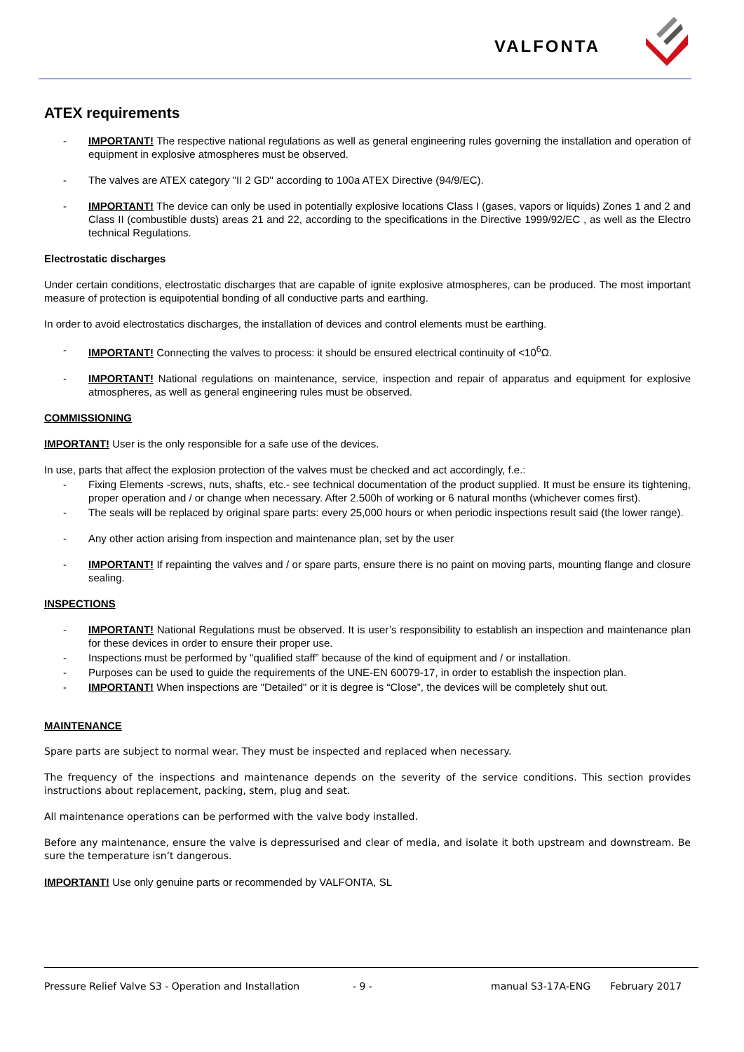VALFONTA
ATEX requirements
- IMPORTANT! The respective national regulations as well as general engineering rules governing the installation and operation of equipment in explosive atmospheres must be observed.
- The valves are ATEX category "II 2 GD" according to 100a ATEX Directive (94/9/EC).
- IMPORTANT! The device can only be used in potentially explosive locations Class I (gases, vapors or liquids) Zones 1 and 2 and Class II (combustible dusts) areas 21 and 22, according to the specifications in the Directive 1999/92/EC , as well as the Electro technical Regulations.
Electrostatic discharges
Under certain conditions, electrostatic discharges that are capable of ignite explosive atmospheres, can be produced. The most important measure of protection is equipotential bonding of all conductive parts and earthing.
In order to avoid electrostatics discharges, the installation of devices and control elements must be earthing.
- IMPORTANT! Connecting the valves to process: it should be ensured electrical continuity of <10<sup>6</sup>Ω.
- IMPORTANT! National regulations on maintenance, service, inspection and repair of apparatus and equipment for explosive atmospheres, as well as general engineering rules must be observed.
COMMISSIONING
IMPORTANT! User is the only responsible for a safe use of the devices.
In use, parts that affect the explosion protection of the valves must be checked and act accordingly, f.e.:
- Fixing Elements -screws, nuts, shafts, etc.- see technical documentation of the product supplied. It must be ensure its tightening, proper operation and / or change when necessary. After 2.500h of working or 6 natural months (whichever comes first).
- The seals will be replaced by original spare parts: every 25,000 hours or when periodic inspections result said (the lower range).
- Any other action arising from inspection and maintenance plan, set by the user
- IMPORTANT! If repainting the valves and / or spare parts, ensure there is no paint on moving parts, mounting flange and closure sealing.
INSPECTIONS
- IMPORTANT! National Regulations must be observed. It is user’s responsibility to establish an inspection and maintenance plan for these devices in order to ensure their proper use.
- Inspections must be performed by "qualified staff” because of the kind of equipment and / or installation.
- Purposes can be used to guide the requirements of the UNE-EN 60079-17, in order to establish the inspection plan.
- IMPORTANT! When inspections are "Detailed" or it is degree is “Close”, the devices will be completely shut out.
MAINTENANCE
Spare parts are subject to normal wear. They must be inspected and replaced when necessary.
The frequency of the inspections and maintenance depends on the severity of the service conditions. This section provides instructions about replacement, packing, stem, plug and seat.
All maintenance operations can be performed with the valve body installed.
Before any maintenance, ensure the valve is depressurised and clear of media, and isolate it both upstream and downstream. Be sure the temperature isn’t dangerous.
IMPORTANT! Use only genuine parts or recommended by VALFONTA, SL
Pressure Relief Valve S3 - Operation and Installation - 9 - manual S3-17A-ENG February 2017